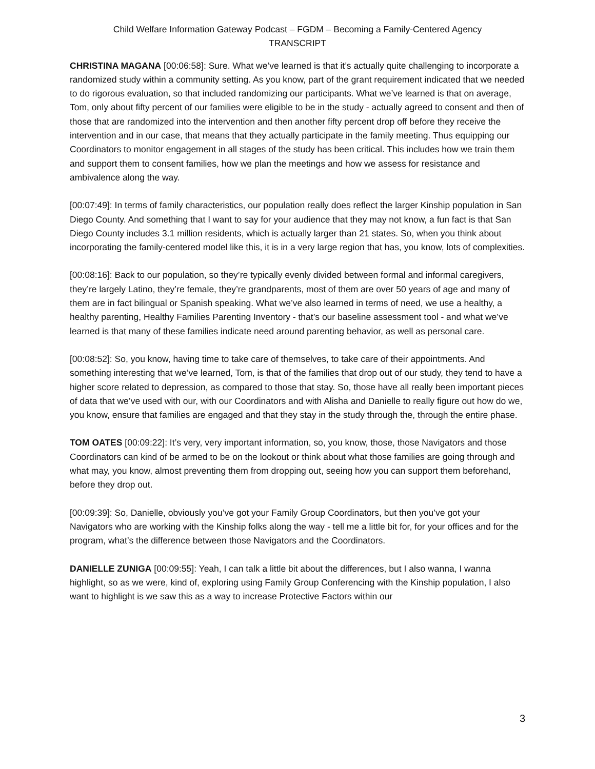Child Welfare Information Gateway Podcast – FGDM – Becoming a Family-Centered Agency
TRANSCRIPT
CHRISTINA MAGANA [00:06:58]: Sure. What we’ve learned is that it’s actually quite challenging to incorporate a randomized study within a community setting. As you know, part of the grant requirement indicated that we needed to do rigorous evaluation, so that included randomizing our participants. What we’ve learned is that on average, Tom, only about fifty percent of our families were eligible to be in the study - actually agreed to consent and then of those that are randomized into the intervention and then another fifty percent drop off before they receive the intervention and in our case, that means that they actually participate in the family meeting. Thus equipping our Coordinators to monitor engagement in all stages of the study has been critical. This includes how we train them and support them to consent families, how we plan the meetings and how we assess for resistance and ambivalence along the way.
[00:07:49]: In terms of family characteristics, our population really does reflect the larger Kinship population in San Diego County. And something that I want to say for your audience that they may not know, a fun fact is that San Diego County includes 3.1 million residents, which is actually larger than 21 states. So, when you think about incorporating the family-centered model like this, it is in a very large region that has, you know, lots of complexities.
[00:08:16]: Back to our population, so they’re typically evenly divided between formal and informal caregivers, they’re largely Latino, they’re female, they’re grandparents, most of them are over 50 years of age and many of them are in fact bilingual or Spanish speaking. What we’ve also learned in terms of need, we use a healthy, a healthy parenting, Healthy Families Parenting Inventory - that’s our baseline assessment tool - and what we’ve learned is that many of these families indicate need around parenting behavior, as well as personal care.
[00:08:52]: So, you know, having time to take care of themselves, to take care of their appointments. And something interesting that we’ve learned, Tom, is that of the families that drop out of our study, they tend to have a higher score related to depression, as compared to those that stay. So, those have all really been important pieces of data that we’ve used with our, with our Coordinators and with Alisha and Danielle to really figure out how do we, you know, ensure that families are engaged and that they stay in the study through the, through the entire phase.
TOM OATES [00:09:22]: It’s very, very important information, so, you know, those, those Navigators and those Coordinators can kind of be armed to be on the lookout or think about what those families are going through and what may, you know, almost preventing them from dropping out, seeing how you can support them beforehand, before they drop out.
[00:09:39]: So, Danielle, obviously you’ve got your Family Group Coordinators, but then you’ve got your Navigators who are working with the Kinship folks along the way - tell me a little bit for, for your offices and for the program, what’s the difference between those Navigators and the Coordinators.
DANIELLE ZUNIGA [00:09:55]: Yeah, I can talk a little bit about the differences, but I also wanna, I wanna highlight, so as we were, kind of, exploring using Family Group Conferencing with the Kinship population, I also want to highlight is we saw this as a way to increase Protective Factors within our
3